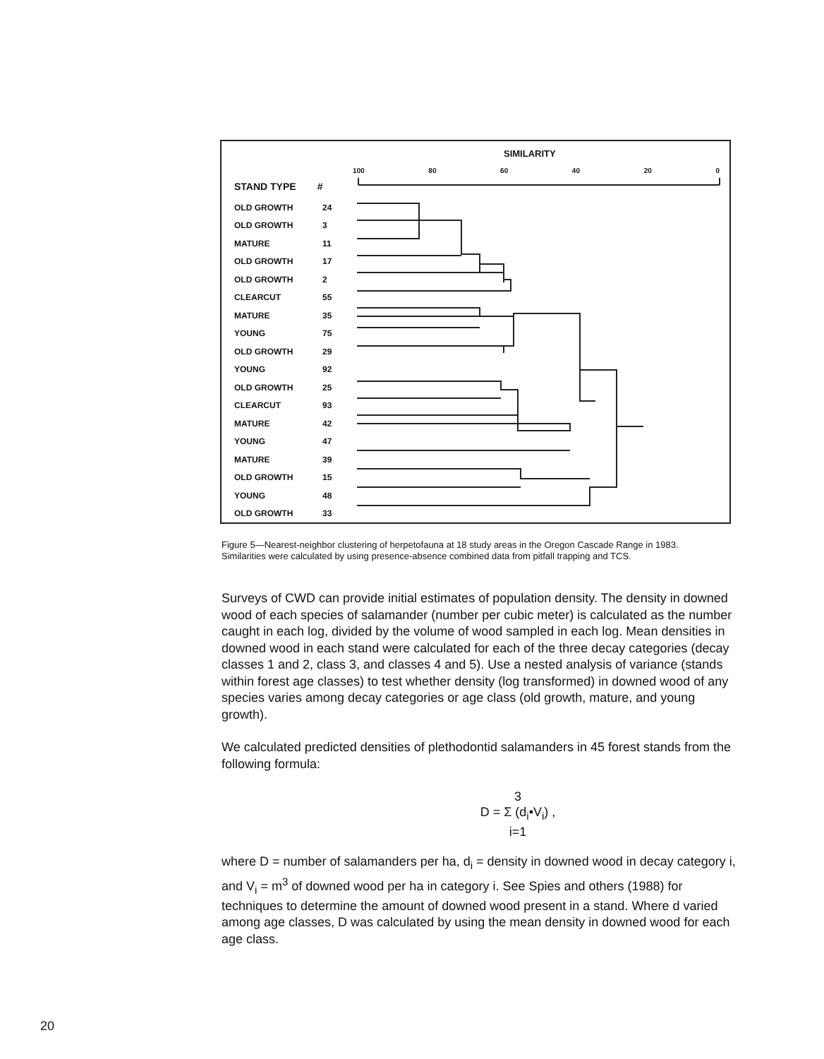SIMILARITY
100 80 60 40 20 0
STAND TYPE #
OLD GROWTH 24
OLD GROWTH 3
MATURE 11
OLD GROWTH 17
OLD GROWTH 2
CLEARCUT 55
MATURE 35
YOUNG 75
OLD GROWTH 29
YOUNG 92
OLD GROWTH 25
CLEARCUT 93
MATURE 42
YOUNG 47
MATURE 39
OLD GROWTH 15
YOUNG 48
OLD GROWTH 33
Figure 5—Nearest-neighbor clustering of herpetofauna at 18 study areas in the Oregon Cascade Range in 1983. Similarities were calculated by using presence-absence combined data from pitfall trapping and TCS.
Surveys of CWD can provide initial estimates of population density. The density in downed wood of each species of salamander (number per cubic meter) is calculated as the number caught in each log, divided by the volume of wood sampled in each log. Mean densities in downed wood in each stand were calculated for each of the three decay categories (decay classes 1 and 2, class 3, and classes 4 and 5). Use a nested analysis of variance (stands within forest age classes) to test whether density (log transformed) in downed wood of any species varies among decay categories or age class (old growth, mature, and young growth).
We calculated predicted densities of plethodontid salamanders in 45 forest stands from the following formula:
3
D = Σ (d<sub>i</sub>•V<sub>i</sub>) ,
i=1
where D = number of salamanders per ha, d<sub>i</sub> = density in downed wood in decay category i, and V<sub>i</sub> = m<sup>3</sup> of downed wood per ha in category i. See Spies and others (1988) for techniques to determine the amount of downed wood present in a stand. Where d varied among age classes, D was calculated by using the mean density in downed wood for each age class.
20